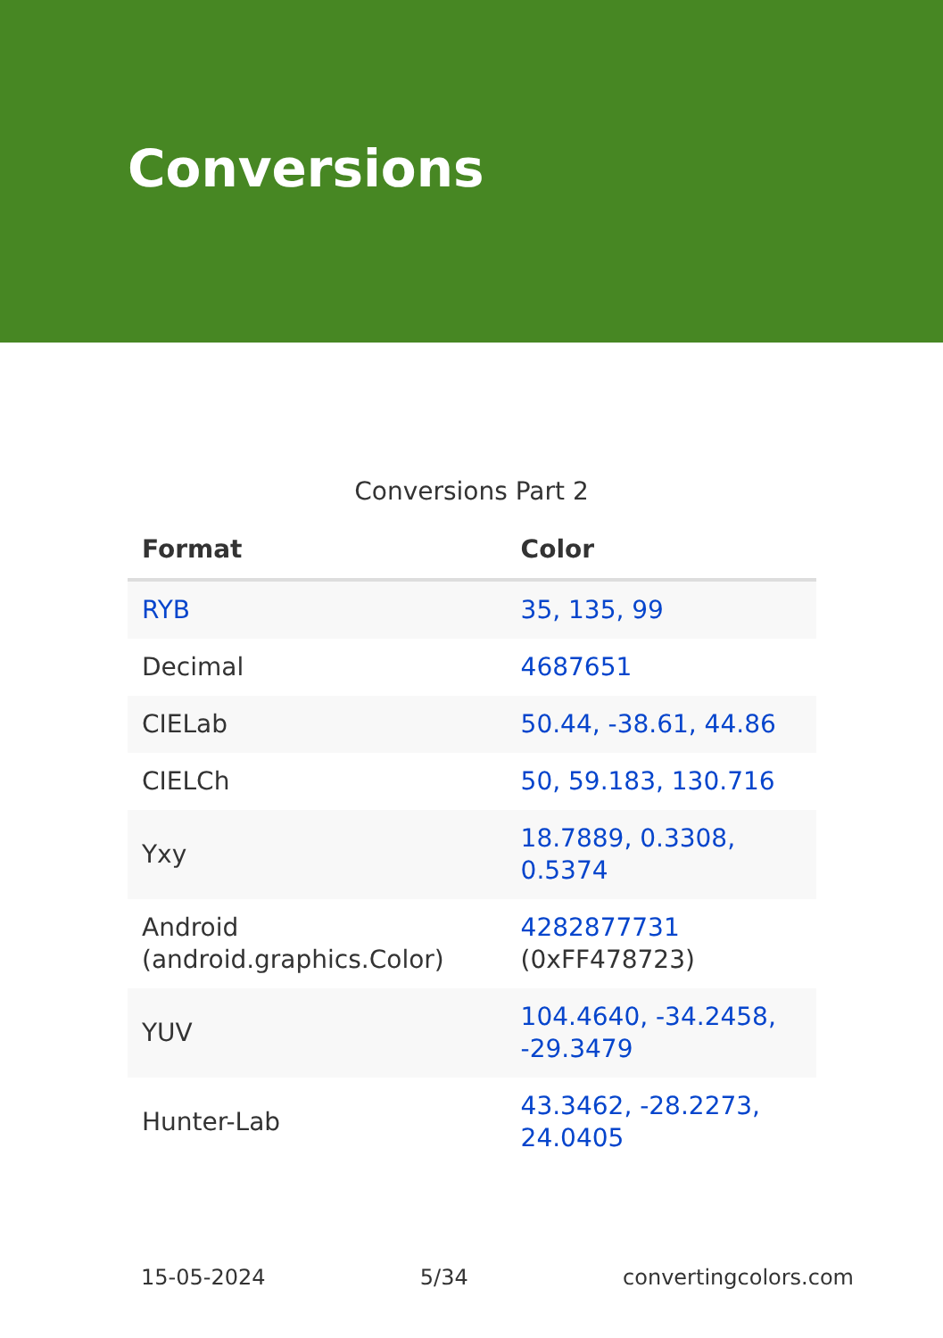Conversions
Conversions Part 2
| Format | Color |
| --- | --- |
| RYB | 35, 135, 99 |
| Decimal | 4687651 |
| CIELab | 50.44, -38.61, 44.86 |
| CIELCh | 50, 59.183, 130.716 |
| Yxy | 18.7889, 0.3308, 0.5374 |
| Android (android.graphics.Color) | 4282877731 (0xFF478723) |
| YUV | 104.4640, -34.2458, -29.3479 |
| Hunter-Lab | 43.3462, -28.2273, 24.0405 |
15-05-2024 5/34 convertingcolors.com